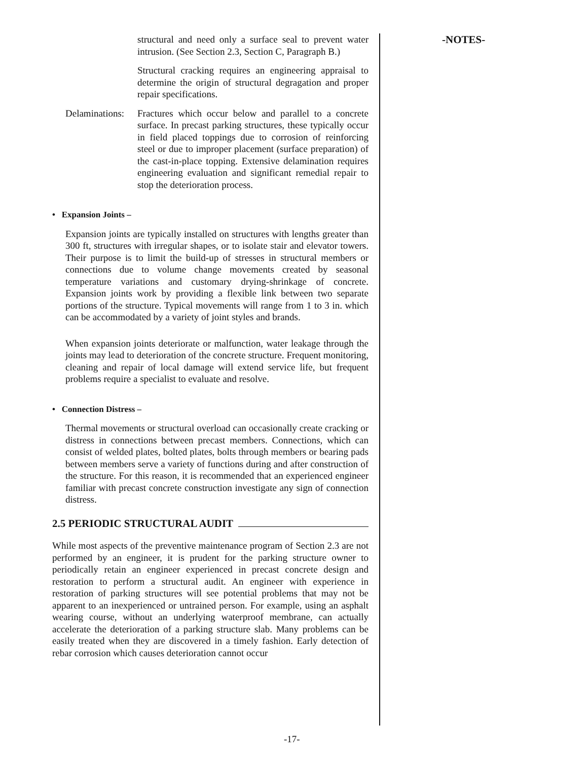structural and need only a surface seal to prevent water intrusion. (See Section 2.3, Section C, Paragraph B.)
Structural cracking requires an engineering appraisal to determine the origin of structural degragation and proper repair specifications.
Delaminations:
Fractures which occur below and parallel to a concrete surface. In precast parking structures, these typically occur in field placed toppings due to corrosion of reinforcing steel or due to improper placement (surface preparation) of the cast-in-place topping. Extensive delamination requires engineering evaluation and significant remedial repair to stop the deterioration process.
• Expansion Joints –
Expansion joints are typically installed on structures with lengths greater than 300 ft, structures with irregular shapes, or to isolate stair and elevator towers. Their purpose is to limit the build-up of stresses in structural members or connections due to volume change movements created by seasonal temperature variations and customary drying-shrinkage of concrete. Expansion joints work by providing a flexible link between two separate portions of the structure. Typical movements will range from 1 to 3 in. which can be accommodated by a variety of joint styles and brands.
When expansion joints deteriorate or malfunction, water leakage through the joints may lead to deterioration of the concrete structure. Frequent monitoring, cleaning and repair of local damage will extend service life, but frequent problems require a specialist to evaluate and resolve.
• Connection Distress –
Thermal movements or structural overload can occasionally create cracking or distress in connections between precast members. Connections, which can consist of welded plates, bolted plates, bolts through members or bearing pads between members serve a variety of functions during and after construction of the structure. For this reason, it is recommended that an experienced engineer familiar with precast concrete construction investigate any sign of connection distress.
2.5 PERIODIC STRUCTURAL AUDIT
While most aspects of the preventive maintenance program of Section 2.3 are not performed by an engineer, it is prudent for the parking structure owner to periodically retain an engineer experienced in precast concrete design and restoration to perform a structural audit. An engineer with experience in restoration of parking structures will see potential problems that may not be apparent to an inexperienced or untrained person. For example, using an asphalt wearing course, without an underlying waterproof membrane, can actually accelerate the deterioration of a parking structure slab. Many problems can be easily treated when they are discovered in a timely fashion. Early detection of rebar corrosion which causes deterioration cannot occur
-NOTES-
-17-